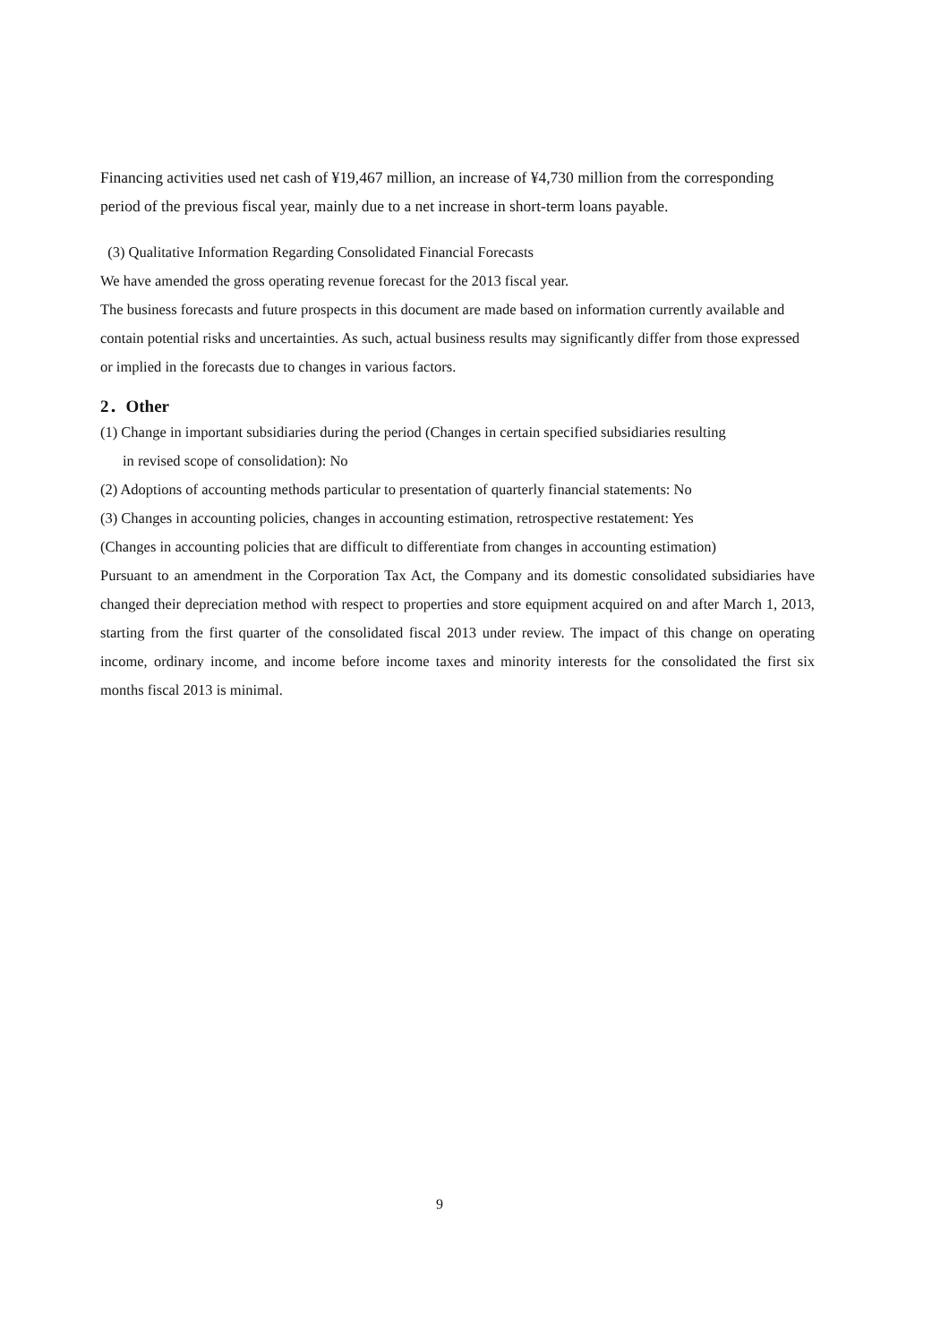Financing activities used net cash of ¥19,467 million, an increase of ¥4,730 million from the corresponding period of the previous fiscal year, mainly due to a net increase in short-term loans payable.
(3) Qualitative Information Regarding Consolidated Financial Forecasts
We have amended the gross operating revenue forecast for the 2013 fiscal year.
The business forecasts and future prospects in this document are made based on information currently available and contain potential risks and uncertainties. As such, actual business results may significantly differ from those expressed or implied in the forecasts due to changes in various factors.
2．Other
(1) Change in important subsidiaries during the period (Changes in certain specified subsidiaries resulting
in revised scope of consolidation): No
(2) Adoptions of accounting methods particular to presentation of quarterly financial statements: No
(3) Changes in accounting policies, changes in accounting estimation, retrospective restatement: Yes
(Changes in accounting policies that are difficult to differentiate from changes in accounting estimation)
Pursuant to an amendment in the Corporation Tax Act, the Company and its domestic consolidated subsidiaries have changed their depreciation method with respect to properties and store equipment acquired on and after March 1, 2013, starting from the first quarter of the consolidated fiscal 2013 under review. The impact of this change on operating income, ordinary income, and income before income taxes and minority interests for the consolidated the first six months fiscal 2013 is minimal.
9